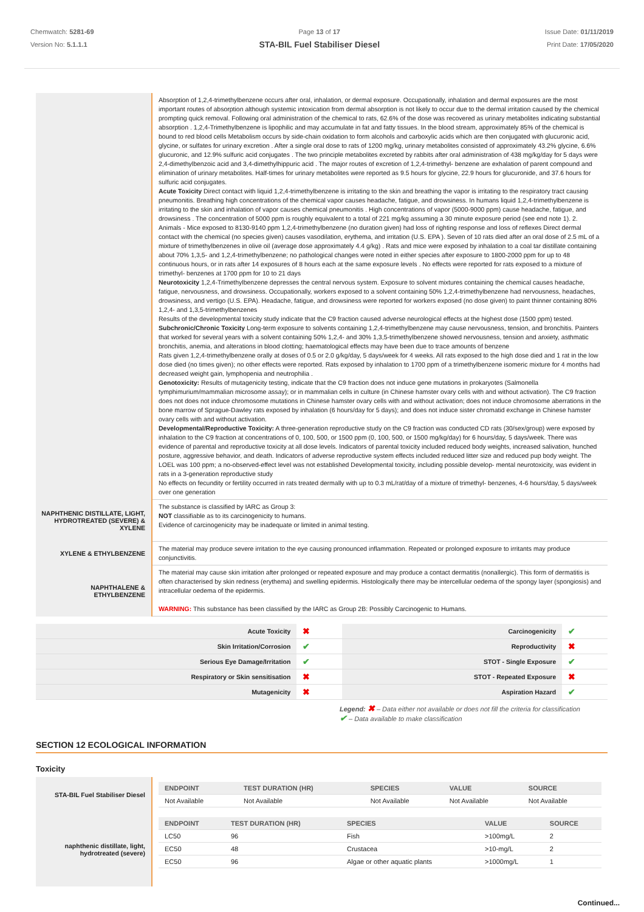Chemwatch: 5281-69
Version No: 5.1.1.1
Page 13 of 17
STA-BIL Fuel Stabiliser Diesel
Issue Date: 01/11/2019
Print Date: 17/05/2020
| | Absorption of 1,2,4-trimethylbenzene occurs after oral, inhalation, or dermal exposure. Occupationally, inhalation and dermal exposures are the most important routes of absorption although systemic intoxication from dermal absorption is not likely to occur due to the dermal irritation caused by the chemical prompting quick removal. Following oral administration of the chemical to rats, 62.6% of the dose was recovered as urinary metabolites indicating substantial absorption . 1,2,4-Trimethylbenzene is lipophilic and may accumulate in fat and fatty tissues. In the blood stream, approximately 85% of the chemical is bound to red blood cells Metabolism occurs by side-chain oxidation to form alcohols and carboxylic acids which are then conjugated with glucuronic acid, glycine, or sulfates for urinary excretion . After a single oral dose to rats of 1200 mg/kg, urinary metabolites consisted of approximately 43.2% glycine, 6.6% glucuronic, and 12.9% sulfuric acid conjugates . The two principle metabolites excreted by rabbits after oral administration of 438 mg/kg/day for 5 days were 2,4-dimethylbenzoic acid and 3,4-dimethylhippuric acid . The major routes of excretion of 1,2,4-trimethyl- benzene are exhalation of parent compound and elimination of urinary metabolites. Half-times for urinary metabolites were reported as 9.5 hours for glycine, 22.9 hours for glucuronide, and 37.6 hours for sulfuric acid conjugates. Acute Toxicity Direct contact with liquid 1,2,4-trimethylbenzene is irritating to the skin and breathing the vapor is irritating to the respiratory tract causing pneumonitis. Breathing high concentrations of the chemical vapor causes headache, fatigue, and drowsiness. In humans liquid 1,2,4-trimethylbenzene is irritating to the skin and inhalation of vapor causes chemical pneumonitis . High concentrations of vapor (5000-9000 ppm) cause headache, fatigue, and drowsiness . The concentration of 5000 ppm is roughly equivalent to a total of 221 mg/kg assuming a 30 minute exposure period (see end note 1). 2. Animals - Mice exposed to 8130-9140 ppm 1,2,4-trimethylbenzene (no duration given) had loss of righting response and loss of reflexes Direct dermal contact with the chemical (no species given) causes vasodilation, erythema, and irritation (U.S. EPA ). Seven of 10 rats died after an oral dose of 2.5 mL of a mixture of trimethylbenzenes in olive oil (average dose approximately 4.4 g/kg) . Rats and mice were exposed by inhalation to a coal tar distillate containing about 70% 1,3,5- and 1,2,4-trimethylbenzene; no pathological changes were noted in either species after exposure to 1800-2000 ppm for up to 48 continuous hours, or in rats after 14 exposures of 8 hours each at the same exposure levels . No effects were reported for rats exposed to a mixture of trimethyl- benzenes at 1700 ppm for 10 to 21 days Neurotoxicity 1,2,4-Trimethylbenzene depresses the central nervous system. Exposure to solvent mixtures containing the chemical causes headache, fatigue, nervousness, and drowsiness. Occupationally, workers exposed to a solvent containing 50% 1,2,4-trimethylbenzene had nervousness, headaches, drowsiness, and vertigo (U.S. EPA). Headache, fatigue, and drowsiness were reported for workers exposed (no dose given) to paint thinner containing 80% 1,2,4- and 1,3,5-trimethylbenzenes Results of the developmental toxicity study indicate that the C9 fraction caused adverse neurological effects at the highest dose (1500 ppm) tested. Subchronic/Chronic Toxicity Long-term exposure to solvents containing 1,2,4-trimethylbenzene may cause nervousness, tension, and bronchitis. Painters that worked for several years with a solvent containing 50% 1,2,4- and 30% 1,3,5-trimethylbenzene showed nervousness, tension and anxiety, asthmatic bronchitis, anemia, and alterations in blood clotting; haematological effects may have been due to trace amounts of benzene Rats given 1,2,4-trimethylbenzene orally at doses of 0.5 or 2.0 g/kg/day, 5 days/week for 4 weeks. All rats exposed to the high dose died and 1 rat in the low dose died (no times given); no other effects were reported. Rats exposed by inhalation to 1700 ppm of a trimethylbenzene isomeric mixture for 4 months had decreased weight gain, lymphopenia and neutrophilia . Genotoxicity: Results of mutagenicity testing, indicate that the C9 fraction does not induce gene mutations in prokaryotes (Salmonella tymphimurium/mammalian microsome assay); or in mammalian cells in culture (in Chinese hamster ovary cells with and without activation). The C9 fraction does not does not induce chromosome mutations in Chinese hamster ovary cells with and without activation; does not induce chromosome aberrations in the bone marrow of Sprague-Dawley rats exposed by inhalation (6 hours/day for 5 days); and does not induce sister chromatid exchange in Chinese hamster ovary cells with and without activation. Developmental/Reproductive Toxicity: A three-generation reproductive study on the C9 fraction was conducted CD rats (30/sex/group) were exposed by inhalation to the C9 fraction at concentrations of 0, 100, 500, or 1500 ppm (0, 100, 500, or 1500 mg/kg/day) for 6 hours/day, 5 days/week. There was evidence of parental and reproductive toxicity at all dose levels. Indicators of parental toxicity included reduced body weights, increased salivation, hunched posture, aggressive behavior, and death. Indicators of adverse reproductive system effects included reduced litter size and reduced pup body weight. The LOEL was 100 ppm; a no-observed-effect level was not established Developmental toxicity, including possible develop- mental neurotoxicity, was evident in rats in a 3-generation reproductive study No effects on fecundity or fertility occurred in rats treated dermally with up to 0.3 mL/rat/day of a mixture of trimethyl- benzenes, 4-6 hours/day, 5 days/week over one generation |
| NAPHTHENIC DISTILLATE, LIGHT, HYDROTREATED (SEVERE) & XYLENE | The substance is classified by IARC as Group 3: NOT classifiable as to its carcinogenicity to humans. Evidence of carcinogenicity may be inadequate or limited in animal testing. |
| XYLENE & ETHYLBENZENE | The material may produce severe irritation to the eye causing pronounced inflammation. Repeated or prolonged exposure to irritants may produce conjunctivitis. |
| NAPHTHALENE & ETHYLBENZENE | The material may cause skin irritation after prolonged or repeated exposure and may produce a contact dermatitis (nonallergic). This form of dermatitis is often characterised by skin redness (erythema) and swelling epidermis. Histologically there may be intercellular oedema of the spongy layer (spongiosis) and intracellular oedema of the epidermis. WARNING: This substance has been classified by the IARC as Group 2B: Possibly Carcinogenic to Humans. |
| Acute Toxicity | ✖ | Carcinogenicity | ✔ |
| Skin Irritation/Corrosion | ✔ | Reproductivity | ✖ |
| Serious Eye Damage/Irritation | ✔ | STOT - Single Exposure | ✔ |
| Respiratory or Skin sensitisation | ✖ | STOT - Repeated Exposure | ✖ |
| Mutagenicity | ✖ | Aspiration Hazard | ✔ |
Legend: ✖ – Data either not available or does not fill the criteria for classification
✔ – Data available to make classification
SECTION 12 ECOLOGICAL INFORMATION
Toxicity
| STA-BIL Fuel Stabiliser Diesel | / ENDPOINT / TEST DURATION (HR) / SPECIES / VALUE / SOURCE / / --- / --- / --- / --- / --- / / Not Available / Not Available / Not Available / Not Available / Not Available / |
| naphthenic distillate, light, hydrotreated (severe) | / ENDPOINT / TEST DURATION (HR) / SPECIES / VALUE / SOURCE / / --- / --- / --- / --- / --- / / LC50 / 96 / Fish / >100mg/L / 2 / / EC50 / 48 / Crustacea / >10-mg/L / 2 / / EC50 / 96 / Algae or other aquatic plants / >1000mg/L / 1 / |
Continued...